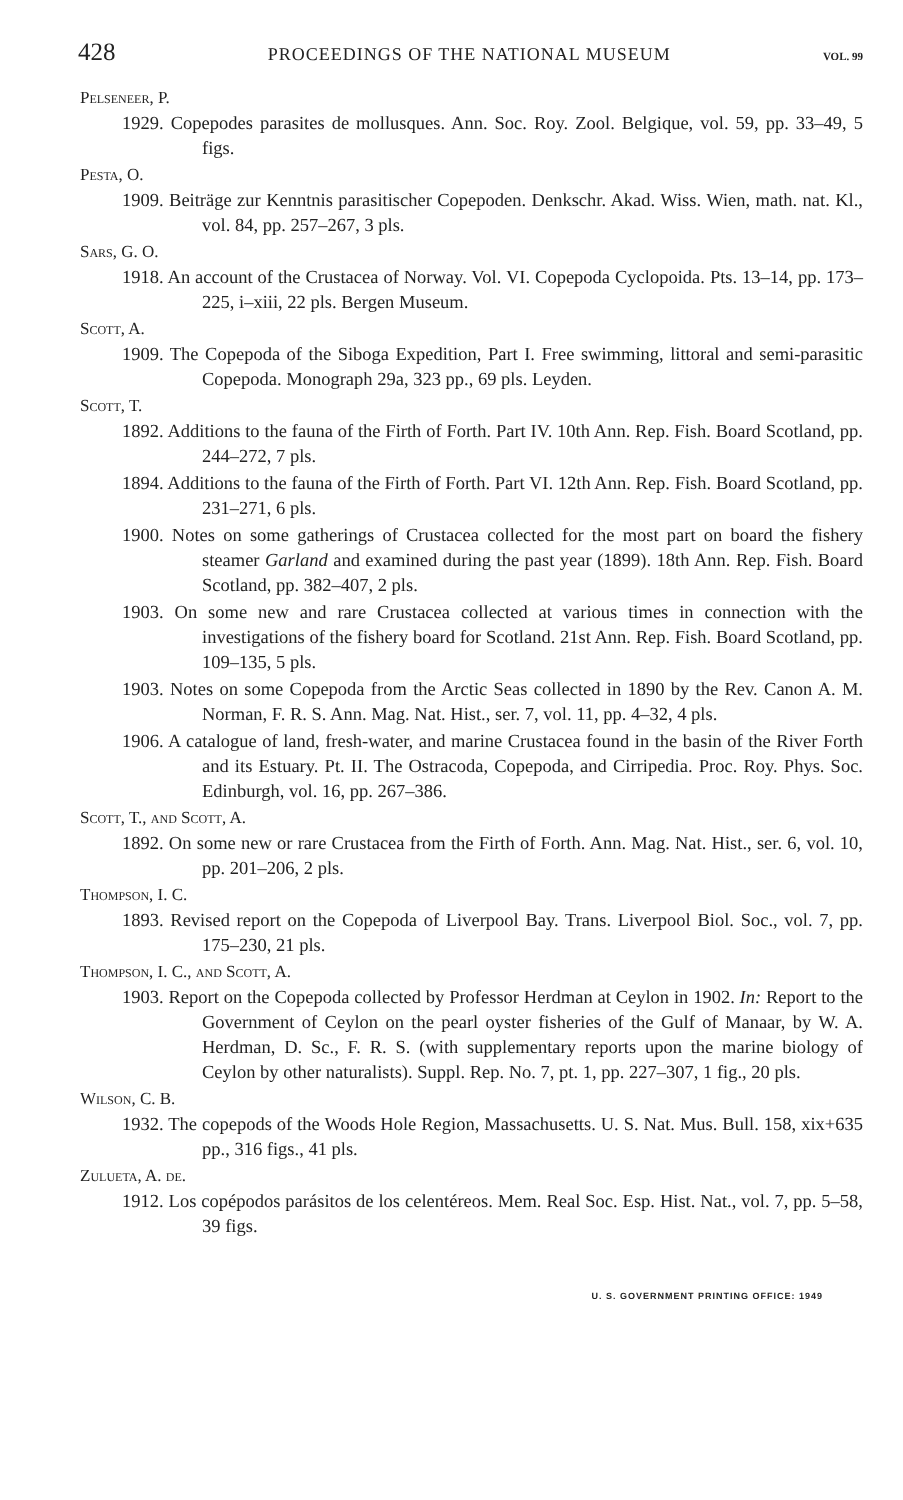428 PROCEEDINGS OF THE NATIONAL MUSEUM VOL. 99
Pelseneer, P.
1929. Copepodes parasites de mollusques. Ann. Soc. Roy. Zool. Belgique, vol. 59, pp. 33–49, 5 figs.
Pesta, O.
1909. Beiträge zur Kenntnis parasitischer Copepoden. Denkschr. Akad. Wiss. Wien, math. nat. Kl., vol. 84, pp. 257–267, 3 pls.
Sars, G. O.
1918. An account of the Crustacea of Norway. Vol. VI. Copepoda Cyclopoida. Pts. 13–14, pp. 173–225, i–xiii, 22 pls. Bergen Museum.
Scott, A.
1909. The Copepoda of the Siboga Expedition, Part I. Free swimming, littoral and semi-parasitic Copepoda. Monograph 29a, 323 pp., 69 pls. Leyden.
Scott, T.
1892. Additions to the fauna of the Firth of Forth. Part IV. 10th Ann. Rep. Fish. Board Scotland, pp. 244–272, 7 pls.
1894. Additions to the fauna of the Firth of Forth. Part VI. 12th Ann. Rep. Fish. Board Scotland, pp. 231–271, 6 pls.
1900. Notes on some gatherings of Crustacea collected for the most part on board the fishery steamer Garland and examined during the past year (1899). 18th Ann. Rep. Fish. Board Scotland, pp. 382–407, 2 pls.
1903. On some new and rare Crustacea collected at various times in connection with the investigations of the fishery board for Scotland. 21st Ann. Rep. Fish. Board Scotland, pp. 109–135, 5 pls.
1903. Notes on some Copepoda from the Arctic Seas collected in 1890 by the Rev. Canon A. M. Norman, F. R. S. Ann. Mag. Nat. Hist., ser. 7, vol. 11, pp. 4–32, 4 pls.
1906. A catalogue of land, fresh-water, and marine Crustacea found in the basin of the River Forth and its Estuary. Pt. II. The Ostracoda, Copepoda, and Cirripedia. Proc. Roy. Phys. Soc. Edinburgh, vol. 16, pp. 267–386.
Scott, T., and Scott, A.
1892. On some new or rare Crustacea from the Firth of Forth. Ann. Mag. Nat. Hist., ser. 6, vol. 10, pp. 201–206, 2 pls.
Thompson, I. C.
1893. Revised report on the Copepoda of Liverpool Bay. Trans. Liverpool Biol. Soc., vol. 7, pp. 175–230, 21 pls.
Thompson, I. C., and Scott, A.
1903. Report on the Copepoda collected by Professor Herdman at Ceylon in 1902. In: Report to the Government of Ceylon on the pearl oyster fisheries of the Gulf of Manaar, by W. A. Herdman, D. Sc., F. R. S. (with supplementary reports upon the marine biology of Ceylon by other naturalists). Suppl. Rep. No. 7, pt. 1, pp. 227–307, 1 fig., 20 pls.
Wilson, C. B.
1932. The copepods of the Woods Hole Region, Massachusetts. U. S. Nat. Mus. Bull. 158, xix+635 pp., 316 figs., 41 pls.
Zulueta, A. de.
1912. Los copépodos parásitos de los celentéreos. Mem. Real Soc. Esp. Hist. Nat., vol. 7, pp. 5–58, 39 figs.
U. S. GOVERNMENT PRINTING OFFICE: 1949